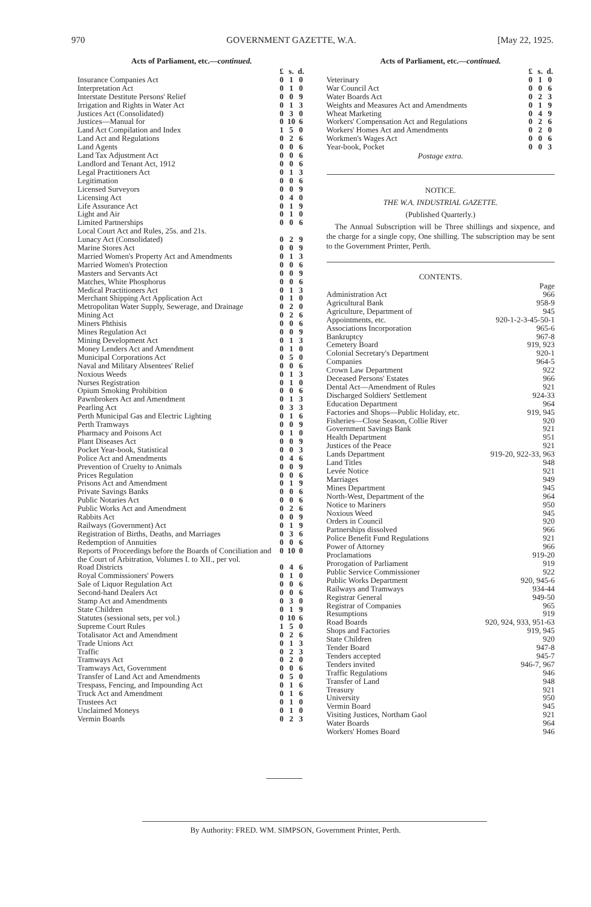970 GOVERNMENT GAZETTE, W.A. [May 22, 1925.
Acts of Parliament, etc.—continued.
| | £ | s. | d. |
| Insurance Companies Act | 0 | 1 | 0 |
| Interpretation Act | 0 | 1 | 0 |
| Interstate Destitute Persons' Relief | 0 | 0 | 9 |
| Irrigation and Rights in Water Act | 0 | 1 | 3 |
| Justices Act (Consolidated) | 0 | 3 | 0 |
| Justices—Manual for | 0 | 10 | 6 |
| Land Act Compilation and Index | 1 | 5 | 0 |
| Land Act and Regulations | 0 | 2 | 6 |
| Land Agents | 0 | 0 | 6 |
| Land Tax Adjustment Act | 0 | 0 | 6 |
| Landlord and Tenant Act, 1912 | 0 | 0 | 6 |
| Legal Practitioners Act | 0 | 1 | 3 |
| Legitimation | 0 | 0 | 6 |
| Licensed Surveyors | 0 | 0 | 9 |
| Licensing Act | 0 | 4 | 0 |
| Life Assurance Act | 0 | 1 | 9 |
| Light and Air | 0 | 1 | 0 |
| Limited Partnerships | 0 | 0 | 6 |
| Local Court Act and Rules, 25s. and 21s. | | | |
| Lunacy Act (Consolidated) | 0 | 2 | 9 |
| Marine Stores Act | 0 | 0 | 9 |
| Married Women's Property Act and Amendments | 0 | 1 | 3 |
| Married Women's Protection | 0 | 0 | 6 |
| Masters and Servants Act | 0 | 0 | 9 |
| Matches, White Phosphorus | 0 | 0 | 6 |
| Medical Practitioners Act | 0 | 1 | 3 |
| Merchant Shipping Act Application Act | 0 | 1 | 0 |
| Metropolitan Water Supply, Sewerage, and Drainage | 0 | 2 | 0 |
| Mining Act | 0 | 2 | 6 |
| Miners Phthisis | 0 | 0 | 6 |
| Mines Regulation Act | 0 | 0 | 9 |
| Mining Development Act | 0 | 1 | 3 |
| Money Lenders Act and Amendment | 0 | 1 | 0 |
| Municipal Corporations Act | 0 | 5 | 0 |
| Naval and Military Absentees' Relief | 0 | 0 | 6 |
| Noxious Weeds | 0 | 1 | 3 |
| Nurses Registration | 0 | 1 | 0 |
| Opium Smoking Prohibition | 0 | 0 | 6 |
| Pawnbrokers Act and Amendment | 0 | 1 | 3 |
| Pearling Act | 0 | 3 | 3 |
| Perth Municipal Gas and Electric Lighting | 0 | 1 | 6 |
| Perth Tramways | 0 | 0 | 9 |
| Pharmacy and Poisons Act | 0 | 1 | 0 |
| Plant Diseases Act | 0 | 0 | 9 |
| Pocket Year-book, Statistical | 0 | 0 | 3 |
| Police Act and Amendments | 0 | 4 | 6 |
| Prevention of Cruelty to Animals | 0 | 0 | 9 |
| Prices Regulation | 0 | 0 | 6 |
| Prisons Act and Amendment | 0 | 1 | 9 |
| Private Savings Banks | 0 | 0 | 6 |
| Public Notaries Act | 0 | 0 | 6 |
| Public Works Act and Amendment | 0 | 2 | 6 |
| Rabbits Act | 0 | 0 | 9 |
| Railways (Government) Act | 0 | 1 | 9 |
| Registration of Births, Deaths, and Marriages | 0 | 3 | 6 |
| Redemption of Annuities | 0 | 0 | 6 |
| Reports of Proceedings before the Boards of Conciliation and the Court of Arbitration, Volumes I. to XII., per vol. | 0 | 10 | 0 |
| Road Districts | 0 | 4 | 6 |
| Royal Commissioners' Powers | 0 | 1 | 0 |
| Sale of Liquor Regulation Act | 0 | 0 | 6 |
| Second-hand Dealers Act | 0 | 0 | 6 |
| Stamp Act and Amendments | 0 | 3 | 0 |
| State Children | 0 | 1 | 9 |
| Statutes (sessional sets, per vol.) | 0 | 10 | 6 |
| Supreme Court Rules | 1 | 5 | 0 |
| Totalisator Act and Amendment | 0 | 2 | 6 |
| Trade Unions Act | 0 | 1 | 3 |
| Traffic | 0 | 2 | 3 |
| Tramways Act | 0 | 2 | 0 |
| Tramways Act, Government | 0 | 0 | 6 |
| Transfer of Land Act and Amendments | 0 | 5 | 0 |
| Trespass, Fencing, and Impounding Act | 0 | 1 | 6 |
| Truck Act and Amendment | 0 | 1 | 6 |
| Trustees Act | 0 | 1 | 0 |
| Unclaimed Moneys | 0 | 1 | 0 |
| Vermin Boards | 0 | 2 | 3 |
Acts of Parliament, etc.—continued.
| | £ | s. | d. |
| Veterinary | 0 | 1 | 0 |
| War Council Act | 0 | 0 | 6 |
| Water Boards Act | 0 | 2 | 3 |
| Weights and Measures Act and Amendments | 0 | 1 | 9 |
| Wheat Marketing | 0 | 4 | 9 |
| Workers' Compensation Act and Regulations | 0 | 2 | 6 |
| Workers' Homes Act and Amendments | 0 | 2 | 0 |
| Workmen's Wages Act | 0 | 0 | 6 |
| Year-book, Pocket | 0 | 0 | 3 |
Postage extra.
NOTICE.
THE W.A. INDUSTRIAL GAZETTE.
(Published Quarterly.)
The Annual Subscription will be Three shillings and sixpence, and the charge for a single copy, One shilling. The subscription may be sent to the Government Printer, Perth.
CONTENTS.
| | Page |
| Administration Act | 966 |
| Agricultural Bank | 958-9 |
| Agriculture, Department of | 945 |
| Appointments, etc. | 920-1-2-3-45-50-1 |
| Associations Incorporation | 965-6 |
| Bankruptcy | 967-8 |
| Cemetery Board | 919, 923 |
| Colonial Secretary's Department | 920-1 |
| Companies | 964-5 |
| Crown Law Department | 922 |
| Deceased Persons' Estates | 966 |
| Dental Act—Amendment of Rules | 921 |
| Discharged Soldiers' Settlement | 924-33 |
| Education Department | 964 |
| Factories and Shops—Public Holiday, etc. | 919, 945 |
| Fisheries—Close Season, Collie River | 920 |
| Government Savings Bank | 921 |
| Health Department | 951 |
| Justices of the Peace | 921 |
| Lands Department | 919-20, 922-33, 963 |
| Land Titles | 948 |
| Levée Notice | 921 |
| Marriages | 949 |
| Mines Department | 945 |
| North-West, Department of the | 964 |
| Notice to Mariners | 950 |
| Noxious Weed | 945 |
| Orders in Council | 920 |
| Partnerships dissolved | 966 |
| Police Benefit Fund Regulations | 921 |
| Power of Attorney | 966 |
| Proclamations | 919-20 |
| Prorogation of Parliament | 919 |
| Public Service Commissioner | 922 |
| Public Works Department | 920, 945-6 |
| Railways and Tramways | 934-44 |
| Registrar General | 949-50 |
| Registrar of Companies | 965 |
| Resumptions | 919 |
| Road Boards | 920, 924, 933, 951-63 |
| Shops and Factories | 919, 945 |
| State Children | 920 |
| Tender Board | 947-8 |
| Tenders accepted | 945-7 |
| Tenders invited | 946-7, 967 |
| Traffic Regulations | 946 |
| Transfer of Land | 948 |
| Treasury | 921 |
| University | 950 |
| Vermin Board | 945 |
| Visiting Justices, Northam Gaol | 921 |
| Water Boards | 964 |
| Workers' Homes Board | 946 |
By Authority: FRED. WM. SIMPSON, Government Printer, Perth.